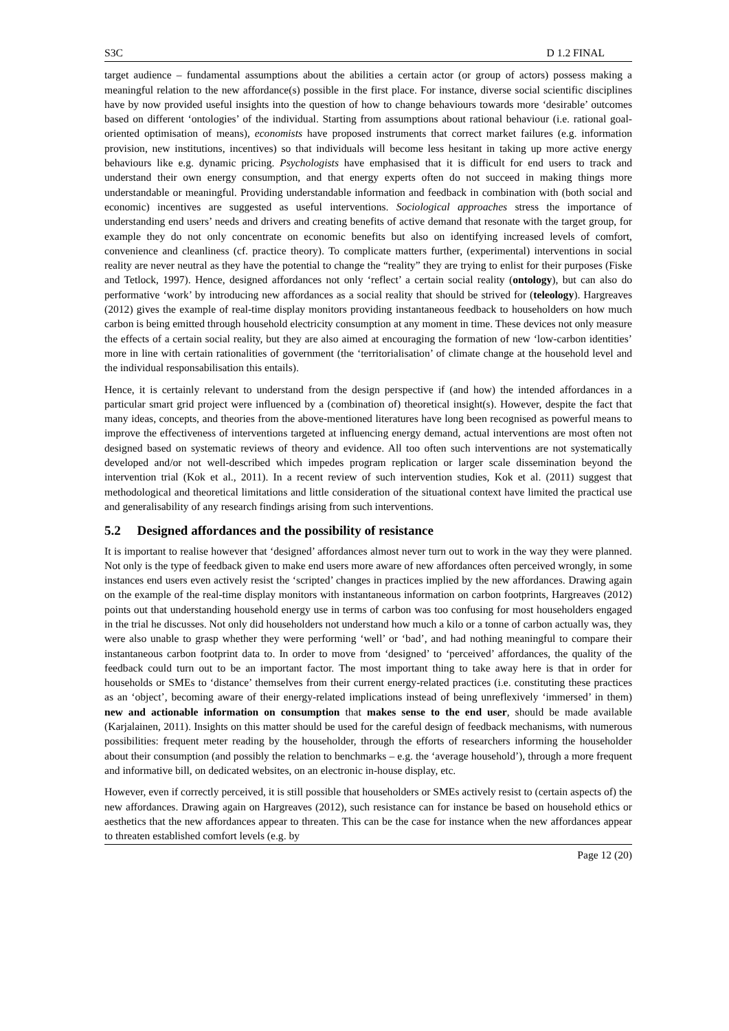S3C D 1.2 FINAL
target audience – fundamental assumptions about the abilities a certain actor (or group of actors) possess making a meaningful relation to the new affordance(s) possible in the first place. For instance, diverse social scientific disciplines have by now provided useful insights into the question of how to change behaviours towards more ‘desirable’ outcomes based on different ‘ontologies’ of the individual. Starting from assumptions about rational behaviour (i.e. rational goal-oriented optimisation of means), economists have proposed instruments that correct market failures (e.g. information provision, new institutions, incentives) so that individuals will become less hesitant in taking up more active energy behaviours like e.g. dynamic pricing. Psychologists have emphasised that it is difficult for end users to track and understand their own energy consumption, and that energy experts often do not succeed in making things more understandable or meaningful. Providing understandable information and feedback in combination with (both social and economic) incentives are suggested as useful interventions. Sociological approaches stress the importance of understanding end users’ needs and drivers and creating benefits of active demand that resonate with the target group, for example they do not only concentrate on economic benefits but also on identifying increased levels of comfort, convenience and cleanliness (cf. practice theory). To complicate matters further, (experimental) interventions in social reality are never neutral as they have the potential to change the “reality” they are trying to enlist for their purposes (Fiske and Tetlock, 1997). Hence, designed affordances not only ‘reflect’ a certain social reality (ontology), but can also do performative ‘work’ by introducing new affordances as a social reality that should be strived for (teleology). Hargreaves (2012) gives the example of real-time display monitors providing instantaneous feedback to householders on how much carbon is being emitted through household electricity consumption at any moment in time. These devices not only measure the effects of a certain social reality, but they are also aimed at encouraging the formation of new ‘low-carbon identities’ more in line with certain rationalities of government (the ‘territorialisation’ of climate change at the household level and the individual responsabilisation this entails).
Hence, it is certainly relevant to understand from the design perspective if (and how) the intended affordances in a particular smart grid project were influenced by a (combination of) theoretical insight(s). However, despite the fact that many ideas, concepts, and theories from the above-mentioned literatures have long been recognised as powerful means to improve the effectiveness of interventions targeted at influencing energy demand, actual interventions are most often not designed based on systematic reviews of theory and evidence. All too often such interventions are not systematically developed and/or not well-described which impedes program replication or larger scale dissemination beyond the intervention trial (Kok et al., 2011). In a recent review of such intervention studies, Kok et al. (2011) suggest that methodological and theoretical limitations and little consideration of the situational context have limited the practical use and generalisability of any research findings arising from such interventions.
5.2 Designed affordances and the possibility of resistance
It is important to realise however that ‘designed’ affordances almost never turn out to work in the way they were planned. Not only is the type of feedback given to make end users more aware of new affordances often perceived wrongly, in some instances end users even actively resist the ‘scripted’ changes in practices implied by the new affordances. Drawing again on the example of the real-time display monitors with instantaneous information on carbon footprints, Hargreaves (2012) points out that understanding household energy use in terms of carbon was too confusing for most householders engaged in the trial he discusses. Not only did householders not understand how much a kilo or a tonne of carbon actually was, they were also unable to grasp whether they were performing ‘well’ or ‘bad’, and had nothing meaningful to compare their instantaneous carbon footprint data to. In order to move from ‘designed’ to ‘perceived’ affordances, the quality of the feedback could turn out to be an important factor. The most important thing to take away here is that in order for households or SMEs to ‘distance’ themselves from their current energy-related practices (i.e. constituting these practices as an ‘object’, becoming aware of their energy-related implications instead of being unreflexively ‘immersed’ in them) new and actionable information on consumption that makes sense to the end user, should be made available (Karjalainen, 2011). Insights on this matter should be used for the careful design of feedback mechanisms, with numerous possibilities: frequent meter reading by the householder, through the efforts of researchers informing the householder about their consumption (and possibly the relation to benchmarks – e.g. the ‘average household’), through a more frequent and informative bill, on dedicated websites, on an electronic in-house display, etc.
However, even if correctly perceived, it is still possible that householders or SMEs actively resist to (certain aspects of) the new affordances. Drawing again on Hargreaves (2012), such resistance can for instance be based on household ethics or aesthetics that the new affordances appear to threaten. This can be the case for instance when the new affordances appear to threaten established comfort levels (e.g. by
Page 12 (20)